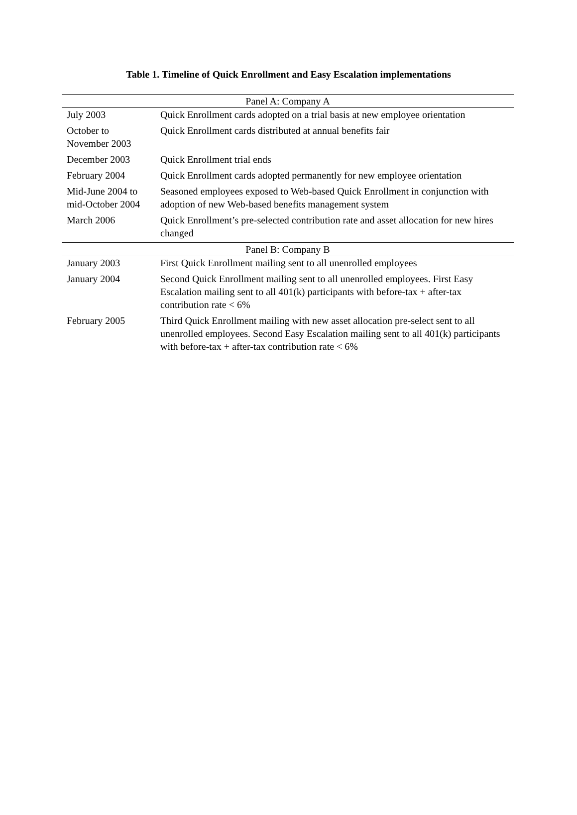Table 1. Timeline of Quick Enrollment and Easy Escalation implementations
| Panel A: Company A | |
| --- | --- |
| July 2003 | Quick Enrollment cards adopted on a trial basis at new employee orientation |
| October to November 2003 | Quick Enrollment cards distributed at annual benefits fair |
| December 2003 | Quick Enrollment trial ends |
| February 2004 | Quick Enrollment cards adopted permanently for new employee orientation |
| Mid-June 2004 to mid-October 2004 | Seasoned employees exposed to Web-based Quick Enrollment in conjunction with adoption of new Web-based benefits management system |
| March 2006 | Quick Enrollment’s pre-selected contribution rate and asset allocation for new hires changed |
| Panel B: Company B | |
| January 2003 | First Quick Enrollment mailing sent to all unenrolled employees |
| January 2004 | Second Quick Enrollment mailing sent to all unenrolled employees. First Easy Escalation mailing sent to all 401(k) participants with before-tax + after-tax contribution rate < 6% |
| February 2005 | Third Quick Enrollment mailing with new asset allocation pre-select sent to all unenrolled employees. Second Easy Escalation mailing sent to all 401(k) participants with before-tax + after-tax contribution rate < 6% |